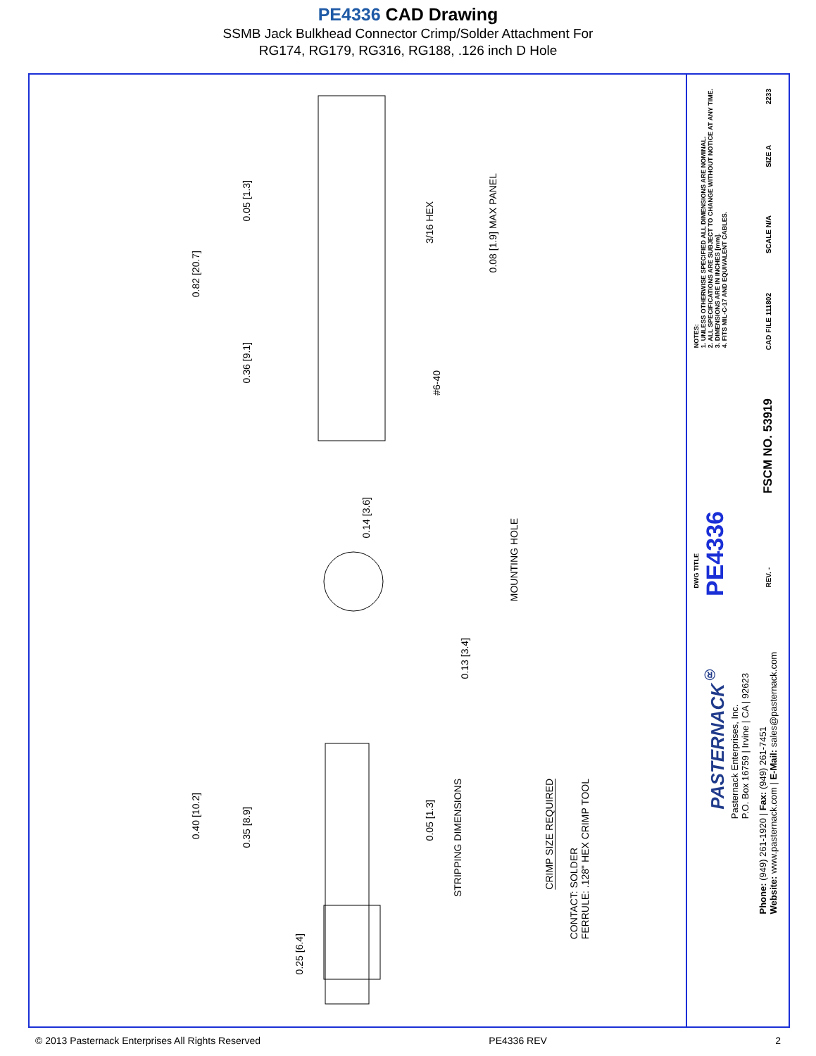PE4336 CAD Drawing
SSMB Jack Bulkhead Connector Crimp/Solder Attachment For
RG174, RG179, RG316, RG188, .126 inch D Hole
0.82 [20.7]
0.05 [1.3]
0.36 [9.1]
3/16 HEX
0.08 [1.9] MAX PANEL
#6-40
0.14 [3.6]
0.13 [3.4]
MOUNTING HOLE
0.40 [10.2]
0.35 [8.9]
0.25 [6.4]
0.05 [1.3]
STRIPPING DIMENSIONS
CRIMP SIZE REQUIRED
CONTACT: SOLDER
FERRULE: .128" HEX CRIMP TOOL
NOTES:
1. UNLESS OTHERWISE SPECIFIED ALL DIMENSIONS ARE NOMINAL.
2. ALL SPECIFICATIONS ARE SUBJECT TO CHANGE WITHOUT NOTICE AT ANY TIME.
3. DIMENSIONS ARE IN INCHES [mm].
4. FITS MIL-C-17 AND EQUIVALENT CABLES.
DWG TITLE
PE4336
2233
SIZE A
SCALE N/A
CAD FILE 111802
FSCM NO. 53919
REV. -
PASTERNACK<sup>®</sup>
Pasternack Enterprises, Inc.
P.O. Box 16759 | Irvine | CA | 92623
Phone: (949) 261-1920 | Fax: (949) 261-7451
Website: www.pasternack.com | E-Mail: sales@pasternack.com
© 2013 Pasternack Enterprises All Rights Reserved PE4336 REV 2